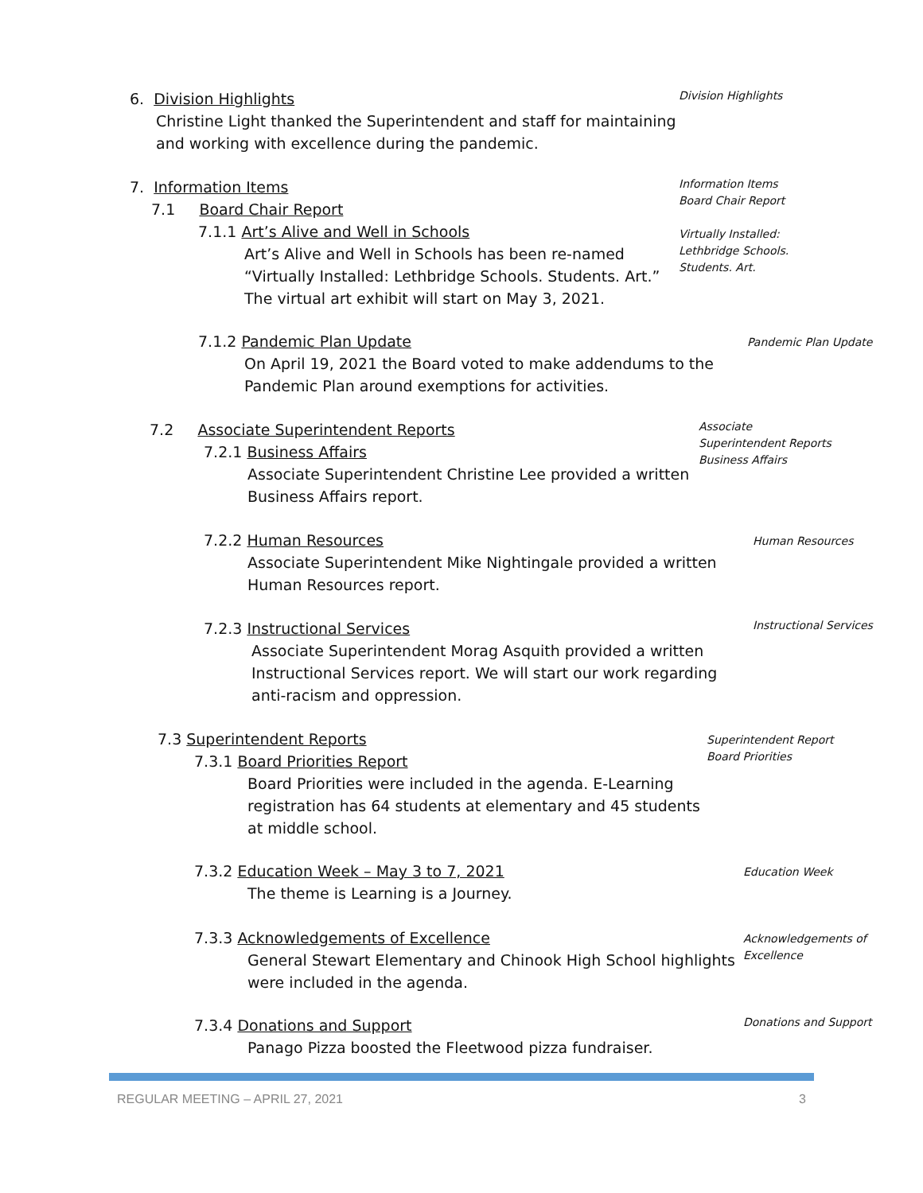6. Division Highlights
Christine Light thanked the Superintendent and staff for maintaining and working with excellence during the pandemic.
Division Highlights
7. Information Items
7.1 Board Chair Report
7.1.1 Art’s Alive and Well in Schools
Art’s Alive and Well in Schools has been re-named “Virtually Installed: Lethbridge Schools. Students. Art.” The virtual art exhibit will start on May 3, 2021.
Information Items
Board Chair Report
Virtually Installed: Lethbridge Schools. Students. Art.
7.1.2 Pandemic Plan Update
On April 19, 2021 the Board voted to make addendums to the Pandemic Plan around exemptions for activities.
Pandemic Plan Update
7.2 Associate Superintendent Reports
7.2.1 Business Affairs
Associate Superintendent Christine Lee provided a written Business Affairs report.
Associate Superintendent Reports
Business Affairs
7.2.2 Human Resources
Associate Superintendent Mike Nightingale provided a written Human Resources report.
Human Resources
7.2.3 Instructional Services
Associate Superintendent Morag Asquith provided a written Instructional Services report. We will start our work regarding anti-racism and oppression.
Instructional Services
7.3 Superintendent Reports
7.3.1 Board Priorities Report
Board Priorities were included in the agenda. E-Learning registration has 64 students at elementary and 45 students at middle school.
Superintendent Report
Board Priorities
7.3.2 Education Week – May 3 to 7, 2021
The theme is Learning is a Journey.
Education Week
7.3.3 Acknowledgements of Excellence
General Stewart Elementary and Chinook High School highlights were included in the agenda.
Acknowledgements of Excellence
7.3.4 Donations and Support
Panago Pizza boosted the Fleetwood pizza fundraiser.
Donations and Support
REGULAR MEETING – APRIL 27, 2021 3